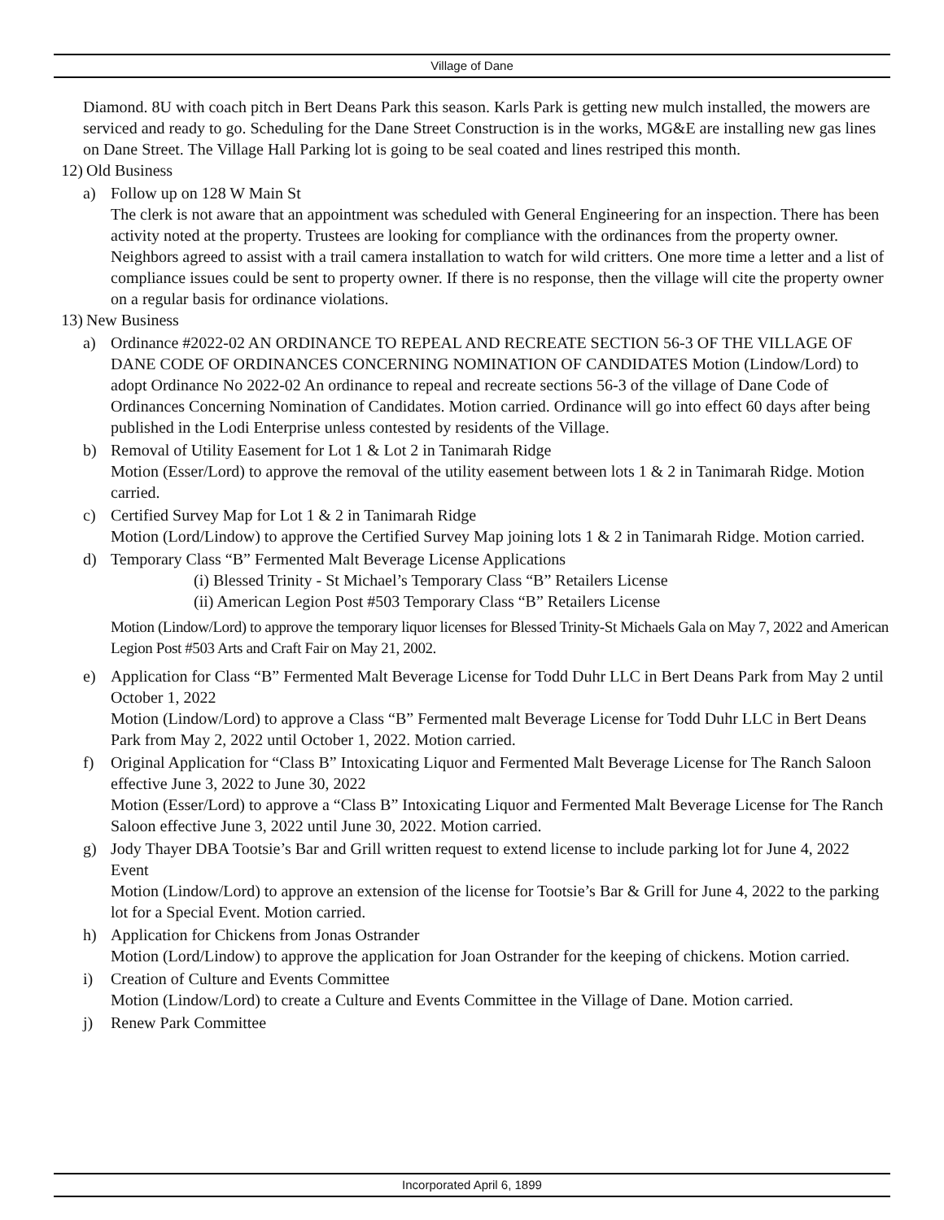Village of Dane
Diamond. 8U with coach pitch in Bert Deans Park this season. Karls Park is getting new mulch installed, the mowers are serviced and ready to go. Scheduling for the Dane Street Construction is in the works, MG&E are installing new gas lines on Dane Street. The Village Hall Parking lot is going to be seal coated and lines restriped this month.
12) Old Business
a) Follow up on 128 W Main St
The clerk is not aware that an appointment was scheduled with General Engineering for an inspection. There has been activity noted at the property. Trustees are looking for compliance with the ordinances from the property owner. Neighbors agreed to assist with a trail camera installation to watch for wild critters. One more time a letter and a list of compliance issues could be sent to property owner. If there is no response, then the village will cite the property owner on a regular basis for ordinance violations.
13) New Business
a) Ordinance #2022-02 AN ORDINANCE TO REPEAL AND RECREATE SECTION 56-3 OF THE VILLAGE OF DANE CODE OF ORDINANCES CONCERNING NOMINATION OF CANDIDATES Motion (Lindow/Lord) to adopt Ordinance No 2022-02 An ordinance to repeal and recreate sections 56-3 of the village of Dane Code of Ordinances Concerning Nomination of Candidates. Motion carried. Ordinance will go into effect 60 days after being published in the Lodi Enterprise unless contested by residents of the Village.
b) Removal of Utility Easement for Lot 1 & Lot 2 in Tanimarah Ridge
Motion (Esser/Lord) to approve the removal of the utility easement between lots 1 & 2 in Tanimarah Ridge. Motion carried.
c) Certified Survey Map for Lot 1 & 2 in Tanimarah Ridge
Motion (Lord/Lindow) to approve the Certified Survey Map joining lots 1 & 2 in Tanimarah Ridge. Motion carried.
d) Temporary Class “B” Fermented Malt Beverage License Applications
(i) Blessed Trinity - St Michael’s Temporary Class “B” Retailers License
(ii) American Legion Post #503 Temporary Class “B” Retailers License
Motion (Lindow/Lord) to approve the temporary liquor licenses for Blessed Trinity-St Michaels Gala on May 7, 2022 and American Legion Post #503 Arts and Craft Fair on May 21, 2002.
e) Application for Class “B” Fermented Malt Beverage License for Todd Duhr LLC in Bert Deans Park from May 2 until October 1, 2022
Motion (Lindow/Lord) to approve a Class “B” Fermented malt Beverage License for Todd Duhr LLC in Bert Deans Park from May 2, 2022 until October 1, 2022. Motion carried.
f) Original Application for “Class B” Intoxicating Liquor and Fermented Malt Beverage License for The Ranch Saloon effective June 3, 2022 to June 30, 2022
Motion (Esser/Lord) to approve a “Class B” Intoxicating Liquor and Fermented Malt Beverage License for The Ranch Saloon effective June 3, 2022 until June 30, 2022. Motion carried.
g) Jody Thayer DBA Tootsie’s Bar and Grill written request to extend license to include parking lot for June 4, 2022 Event
Motion (Lindow/Lord) to approve an extension of the license for Tootsie’s Bar & Grill for June 4, 2022 to the parking lot for a Special Event. Motion carried.
h) Application for Chickens from Jonas Ostrander
Motion (Lord/Lindow) to approve the application for Joan Ostrander for the keeping of chickens. Motion carried.
i) Creation of Culture and Events Committee
Motion (Lindow/Lord) to create a Culture and Events Committee in the Village of Dane. Motion carried.
j) Renew Park Committee
Incorporated April 6, 1899